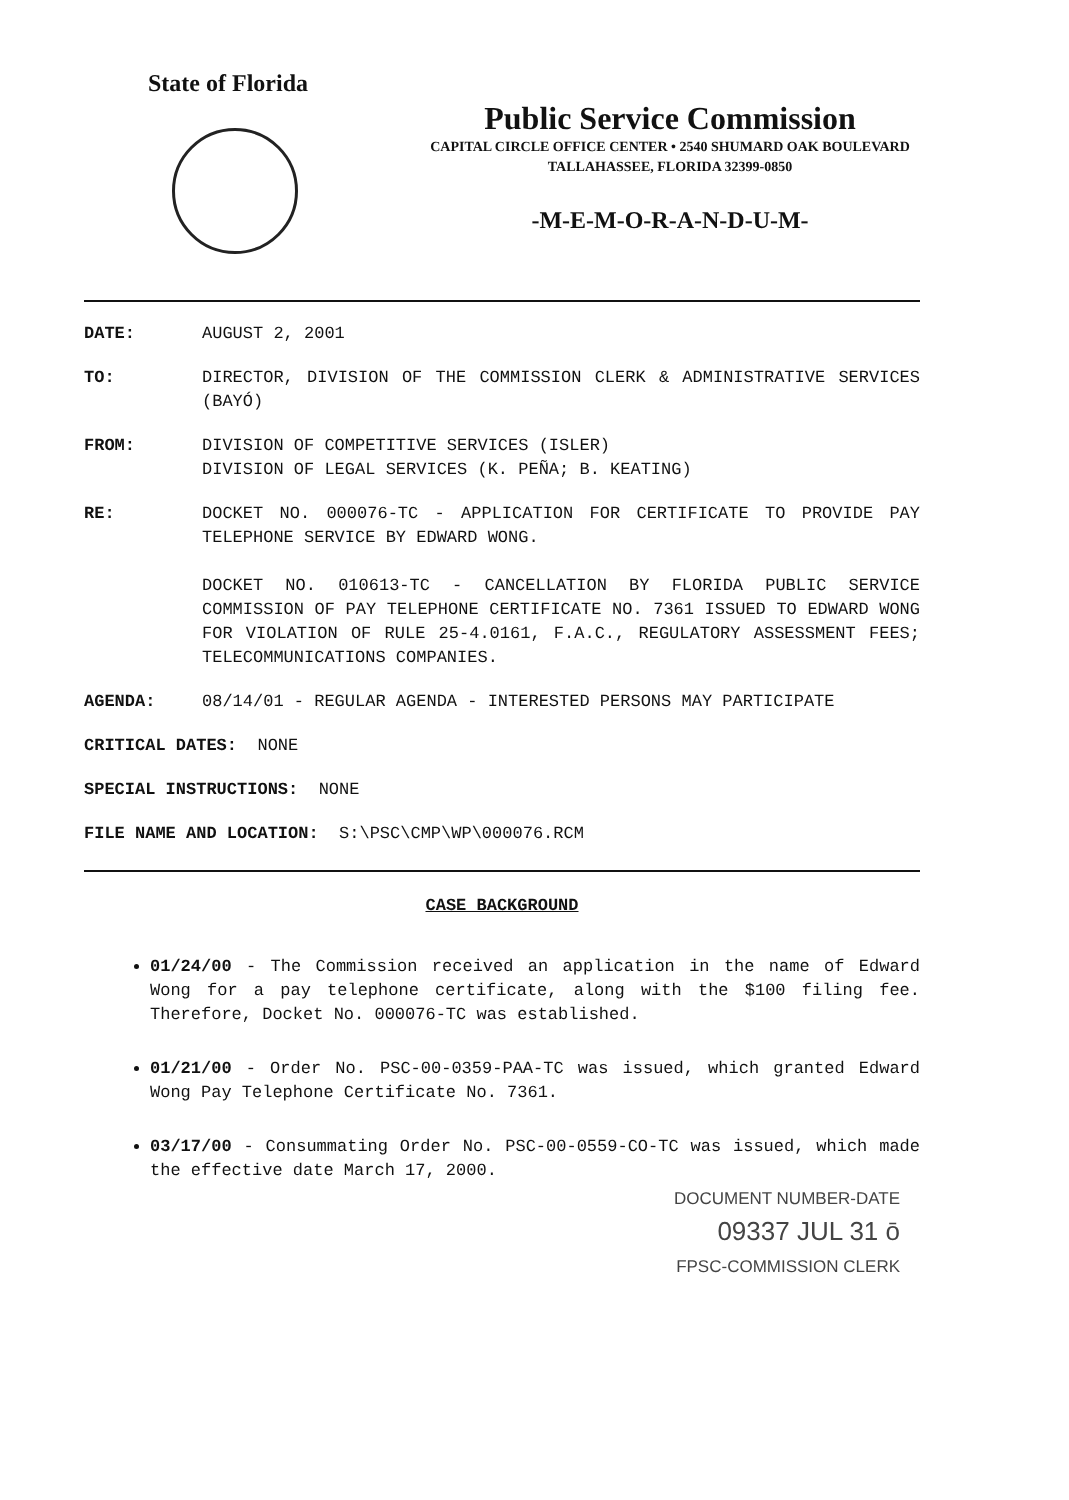State of Florida
Public Service Commission
CAPITAL CIRCLE OFFICE CENTER • 2540 SHUMARD OAK BOULEVARD
TALLAHASSEE, FLORIDA 32399-0850
-M-E-M-O-R-A-N-D-U-M-
DATE: AUGUST 2, 2001
TO: DIRECTOR, DIVISION OF THE COMMISSION CLERK & ADMINISTRATIVE SERVICES (BAYÓ)
FROM: DIVISION OF COMPETITIVE SERVICES (ISLER)
DIVISION OF LEGAL SERVICES (K. PEÑA; B. KEATING)
RE: DOCKET NO. 000076-TC - APPLICATION FOR CERTIFICATE TO PROVIDE PAY TELEPHONE SERVICE BY EDWARD WONG.
DOCKET NO. 010613-TC - CANCELLATION BY FLORIDA PUBLIC SERVICE COMMISSION OF PAY TELEPHONE CERTIFICATE NO. 7361 ISSUED TO EDWARD WONG FOR VIOLATION OF RULE 25-4.0161, F.A.C., REGULATORY ASSESSMENT FEES; TELECOMMUNICATIONS COMPANIES.
AGENDA: 08/14/01 - REGULAR AGENDA - INTERESTED PERSONS MAY PARTICIPATE
CRITICAL DATES: NONE
SPECIAL INSTRUCTIONS: NONE
FILE NAME AND LOCATION: S:\PSC\CMP\WP\000076.RCM
CASE BACKGROUND
01/24/00 - The Commission received an application in the name of Edward Wong for a pay telephone certificate, along with the $100 filing fee. Therefore, Docket No. 000076-TC was established.
01/21/00 - Order No. PSC-00-0359-PAA-TC was issued, which granted Edward Wong Pay Telephone Certificate No. 7361.
03/17/00 - Consummating Order No. PSC-00-0559-CO-TC was issued, which made the effective date March 17, 2000.
DOCUMENT NUMBER-DATE
09337 JUL 31 ō
FPSC-COMMISSION CLERK